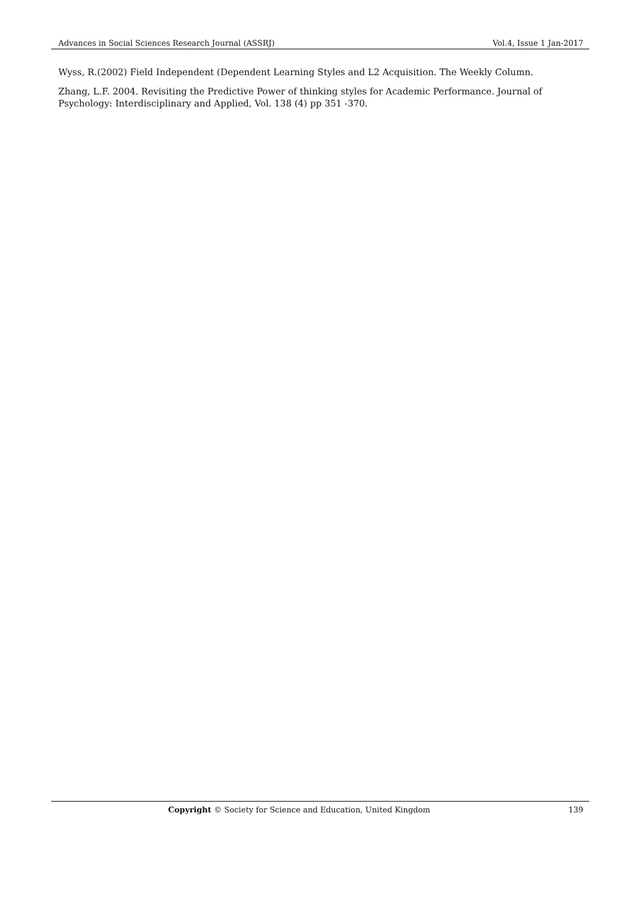Advances in Social Sciences Research Journal (ASSRJ) Vol.4, Issue 1 Jan-2017
Wyss, R.(2002) Field Independent (Dependent Learning Styles and L2 Acquisition. The Weekly Column.
Zhang, L.F. 2004. Revisiting the Predictive Power of thinking styles for Academic Performance. Journal of Psychology: Interdisciplinary and Applied, Vol. 138 (4) pp 351 -370.
Copyright © Society for Science and Education, United Kingdom 139